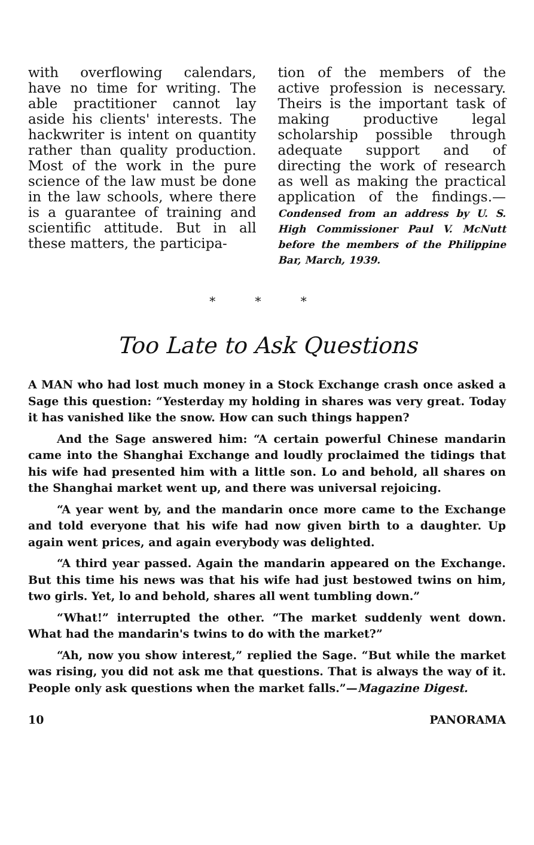with overflowing calendars, have no time for writing. The able practitioner cannot lay aside his clients' interests. The hackwriter is intent on quantity rather than quality production. Most of the work in the pure science of the law must be done in the law schools, where there is a guarantee of training and scientific attitude. But in all these matters, the participa-
tion of the members of the active profession is necessary. Theirs is the important task of making productive legal scholarship possible through adequate support and of directing the work of research as well as making the practical application of the findings.—Condensed from an address by U. S. High Commissioner Paul V. McNutt before the members of the Philippine Bar, March, 1939.
* * *
Too Late to Ask Questions
A MAN who had lost much money in a Stock Exchange crash once asked a Sage this question: “Yesterday my holding in shares was very great. Today it has vanished like the snow. How can such things happen?
And the Sage answered him: “A certain powerful Chinese mandarin came into the Shanghai Exchange and loudly proclaimed the tidings that his wife had presented him with a little son. Lo and behold, all shares on the Shanghai market went up, and there was universal rejoicing.
“A year went by, and the mandarin once more came to the Exchange and told everyone that his wife had now given birth to a daughter. Up again went prices, and again everybody was delighted.
“A third year passed. Again the mandarin appeared on the Exchange. But this time his news was that his wife had just bestowed twins on him, two girls. Yet, lo and behold, shares all went tumbling down.”
“What!” interrupted the other. “The market suddenly went down. What had the mandarin's twins to do with the market?”
“Ah, now you show interest,” replied the Sage. “But while the market was rising, you did not ask me that questions. That is always the way of it. People only ask questions when the market falls.”—Magazine Digest.
10 PANORAMA